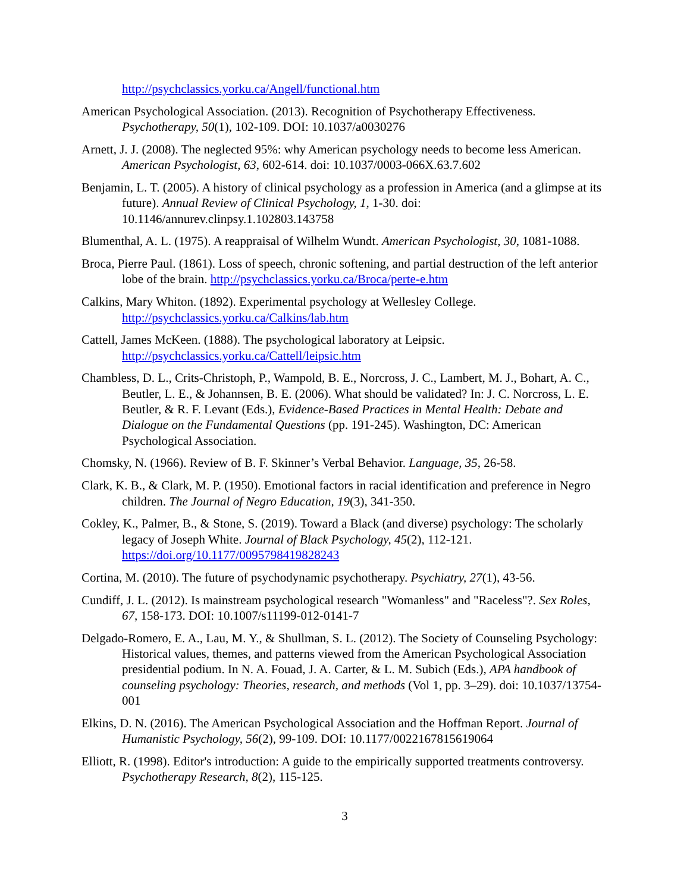http://psychclassics.yorku.ca/Angell/functional.htm
American Psychological Association. (2013). Recognition of Psychotherapy Effectiveness. Psychotherapy, 50(1), 102-109. DOI: 10.1037/a0030276
Arnett, J. J. (2008). The neglected 95%: why American psychology needs to become less American. American Psychologist, 63, 602-614. doi: 10.1037/0003-066X.63.7.602
Benjamin, L. T. (2005). A history of clinical psychology as a profession in America (and a glimpse at its future). Annual Review of Clinical Psychology, 1, 1-30. doi: 10.1146/annurev.clinpsy.1.102803.143758
Blumenthal, A. L. (1975). A reappraisal of Wilhelm Wundt. American Psychologist, 30, 1081-1088.
Broca, Pierre Paul. (1861). Loss of speech, chronic softening, and partial destruction of the left anterior lobe of the brain. http://psychclassics.yorku.ca/Broca/perte-e.htm
Calkins, Mary Whiton. (1892). Experimental psychology at Wellesley College. http://psychclassics.yorku.ca/Calkins/lab.htm
Cattell, James McKeen. (1888). The psychological laboratory at Leipsic. http://psychclassics.yorku.ca/Cattell/leipsic.htm
Chambless, D. L., Crits-Christoph, P., Wampold, B. E., Norcross, J. C., Lambert, M. J., Bohart, A. C., Beutler, L. E., & Johannsen, B. E. (2006). What should be validated? In: J. C. Norcross, L. E. Beutler, & R. F. Levant (Eds.), Evidence-Based Practices in Mental Health: Debate and Dialogue on the Fundamental Questions (pp. 191-245). Washington, DC: American Psychological Association.
Chomsky, N. (1966). Review of B. F. Skinner’s Verbal Behavior. Language, 35, 26-58.
Clark, K. B., & Clark, M. P. (1950). Emotional factors in racial identification and preference in Negro children. The Journal of Negro Education, 19(3), 341-350.
Cokley, K., Palmer, B., & Stone, S. (2019). Toward a Black (and diverse) psychology: The scholarly legacy of Joseph White. Journal of Black Psychology, 45(2), 112-121. https://doi.org/10.1177/0095798419828243
Cortina, M. (2010). The future of psychodynamic psychotherapy. Psychiatry, 27(1), 43-56.
Cundiff, J. L. (2012). Is mainstream psychological research "Womanless" and "Raceless"?. Sex Roles, 67, 158-173. DOI: 10.1007/s11199-012-0141-7
Delgado-Romero, E. A., Lau, M. Y., & Shullman, S. L. (2012). The Society of Counseling Psychology: Historical values, themes, and patterns viewed from the American Psychological Association presidential podium. In N. A. Fouad, J. A. Carter, & L. M. Subich (Eds.), APA handbook of counseling psychology: Theories, research, and methods (Vol 1, pp. 3–29). doi: 10.1037/13754-001
Elkins, D. N. (2016). The American Psychological Association and the Hoffman Report. Journal of Humanistic Psychology, 56(2), 99-109. DOI: 10.1177/0022167815619064
Elliott, R. (1998). Editor's introduction: A guide to the empirically supported treatments controversy. Psychotherapy Research, 8(2), 115-125.
3